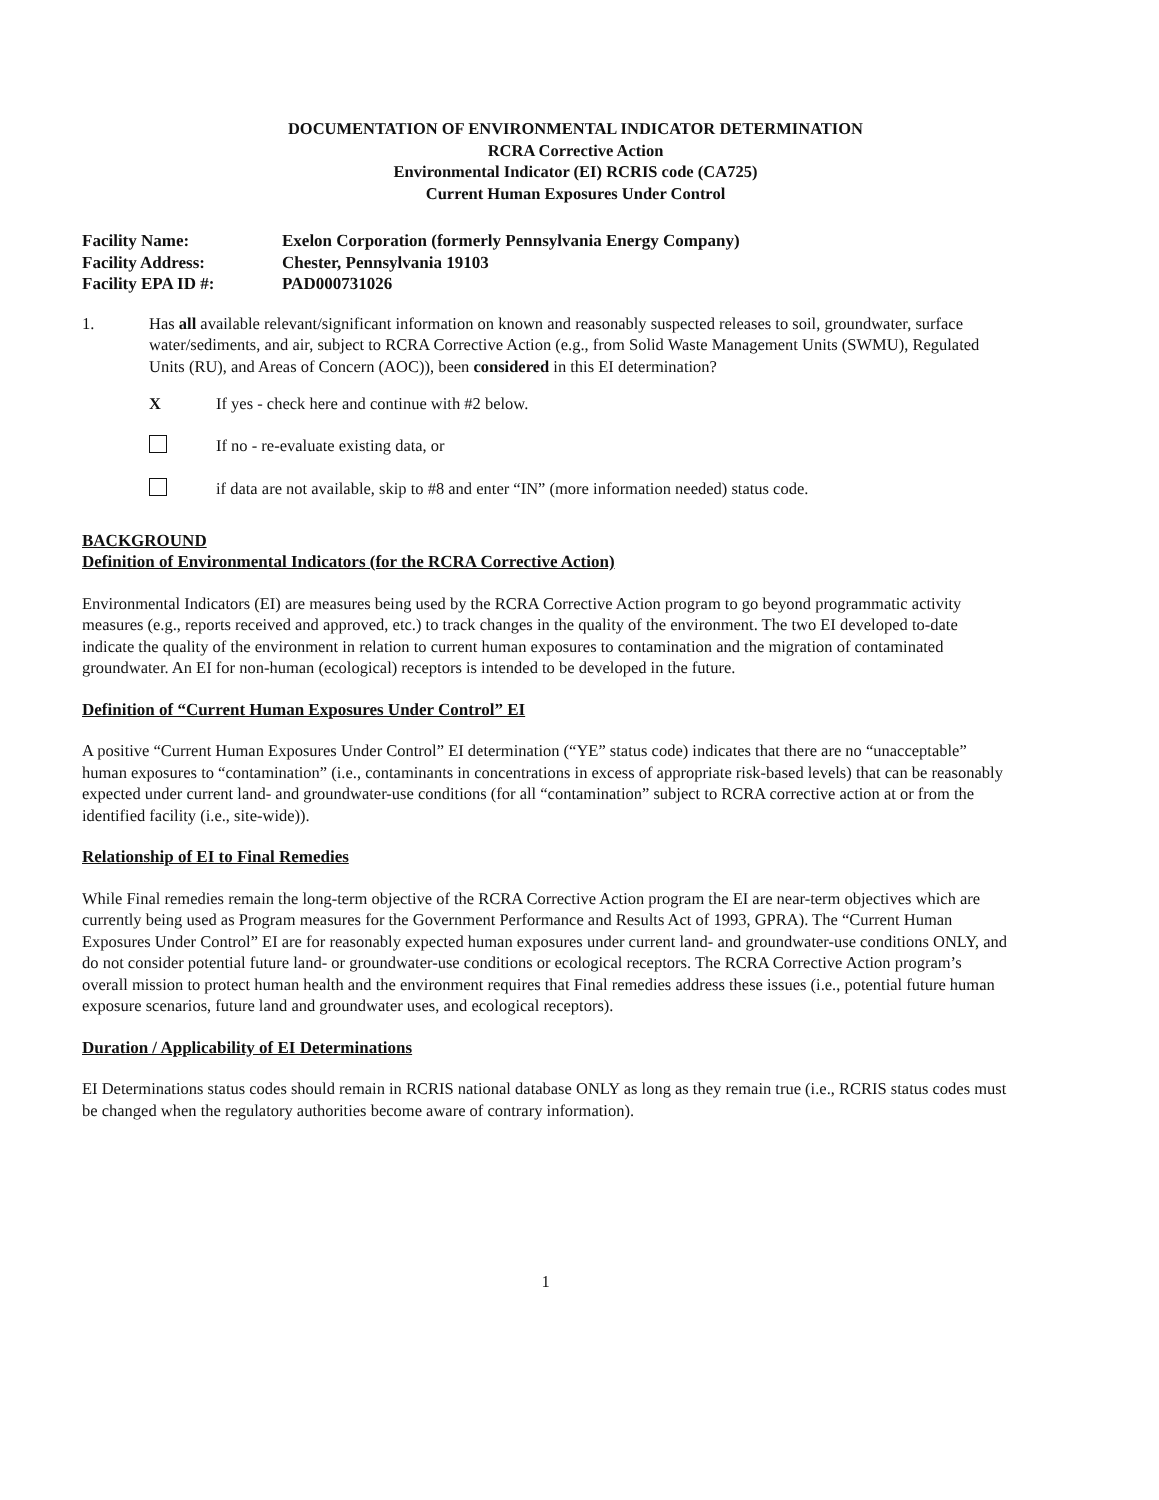DOCUMENTATION OF ENVIRONMENTAL INDICATOR DETERMINATION
RCRA Corrective Action
Environmental Indicator (EI) RCRIS code (CA725)
Current Human Exposures Under Control
Facility Name: Exelon Corporation (formerly Pennsylvania Energy Company)
Facility Address: Chester, Pennsylvania 19103
Facility EPA ID #: PAD000731026
1. Has all available relevant/significant information on known and reasonably suspected releases to soil, groundwater, surface water/sediments, and air, subject to RCRA Corrective Action (e.g., from Solid Waste Management Units (SWMU), Regulated Units (RU), and Areas of Concern (AOC)), been considered in this EI determination?
X If yes - check here and continue with #2 below.
If no - re-evaluate existing data, or
if data are not available, skip to #8 and enter “IN” (more information needed) status code.
BACKGROUND
Definition of Environmental Indicators (for the RCRA Corrective Action)
Environmental Indicators (EI) are measures being used by the RCRA Corrective Action program to go beyond programmatic activity measures (e.g., reports received and approved, etc.) to track changes in the quality of the environment. The two EI developed to-date indicate the quality of the environment in relation to current human exposures to contamination and the migration of contaminated groundwater. An EI for non-human (ecological) receptors is intended to be developed in the future.
Definition of “Current Human Exposures Under Control” EI
A positive “Current Human Exposures Under Control” EI determination (“YE” status code) indicates that there are no “unacceptable” human exposures to “contamination” (i.e., contaminants in concentrations in excess of appropriate risk-based levels) that can be reasonably expected under current land- and groundwater-use conditions (for all “contamination” subject to RCRA corrective action at or from the identified facility (i.e., site-wide)).
Relationship of EI to Final Remedies
While Final remedies remain the long-term objective of the RCRA Corrective Action program the EI are near-term objectives which are currently being used as Program measures for the Government Performance and Results Act of 1993, GPRA). The “Current Human Exposures Under Control” EI are for reasonably expected human exposures under current land- and groundwater-use conditions ONLY, and do not consider potential future land- or groundwater-use conditions or ecological receptors. The RCRA Corrective Action program’s overall mission to protect human health and the environment requires that Final remedies address these issues (i.e., potential future human exposure scenarios, future land and groundwater uses, and ecological receptors).
Duration / Applicability of EI Determinations
EI Determinations status codes should remain in RCRIS national database ONLY as long as they remain true (i.e., RCRIS status codes must be changed when the regulatory authorities become aware of contrary information).
1